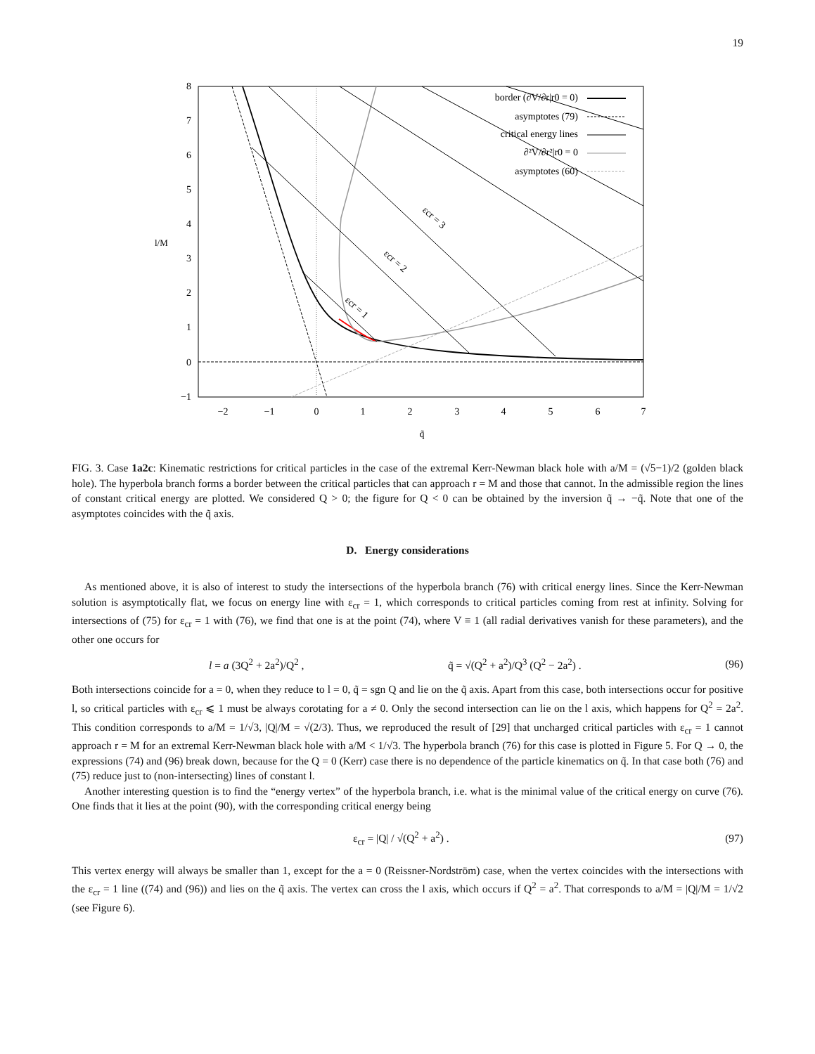19
8
7
6
5
4
3
2
1
0
−1
−2
−1
0
1
2
3
4
5
6
7
q̃
l/M
border (∂V/∂r|r0 = 0)
asymptotes (79)
critical energy lines
∂²V/∂r²|r0 = 0
asymptotes (60)
εcr = 1
εcr = 2
εcr = 3
FIG. 3. Case 1a2c: Kinematic restrictions for critical particles in the case of the extremal Kerr-Newman black hole with a/M = (√5−1)/2 (golden black hole). The hyperbola branch forms a border between the critical particles that can approach r = M and those that cannot. In the admissible region the lines of constant critical energy are plotted. We considered Q > 0; the figure for Q < 0 can be obtained by the inversion q̃ → −q̃. Note that one of the asymptotes coincides with the q̃ axis.
D. Energy considerations
As mentioned above, it is also of interest to study the intersections of the hyperbola branch (76) with critical energy lines. Since the Kerr-Newman solution is asymptotically flat, we focus on energy line with ε<sub>cr</sub> = 1, which corresponds to critical particles coming from rest at infinity. Solving for intersections of (75) for ε<sub>cr</sub> = 1 with (76), we find that one is at the point (74), where V ≡ 1 (all radial derivatives vanish for these parameters), and the other one occurs for
l = a (3Q<sup>2</sup> + 2a<sup>2</sup>)/Q<sup>2</sup> , q̃ = √(Q<sup>2</sup> + a<sup>2</sup>)/Q<sup>3</sup> (Q<sup>2</sup> − 2a<sup>2</sup>) . (96)
Both intersections coincide for a = 0, when they reduce to l = 0, q̃ = sgn Q and lie on the q̃ axis. Apart from this case, both intersections occur for positive l, so critical particles with ε<sub>cr</sub> ⩽ 1 must be always corotating for a ≠ 0. Only the second intersection can lie on the l axis, which happens for Q<sup>2</sup> = 2a<sup>2</sup>. This condition corresponds to a/M = 1/√3, |Q|/M = √(2/3). Thus, we reproduced the result of [29] that uncharged critical particles with ε<sub>cr</sub> = 1 cannot approach r = M for an extremal Kerr-Newman black hole with a/M < 1/√3. The hyperbola branch (76) for this case is plotted in Figure 5. For Q → 0, the expressions (74) and (96) break down, because for the Q = 0 (Kerr) case there is no dependence of the particle kinematics on q̃. In that case both (76) and (75) reduce just to (non-intersecting) lines of constant l.
Another interesting question is to find the “energy vertex” of the hyperbola branch, i.e. what is the minimal value of the critical energy on curve (76). One finds that it lies at the point (90), with the corresponding critical energy being
ε<sub>cr</sub> = |Q| / √(Q<sup>2</sup> + a<sup>2</sup>) . (97)
This vertex energy will always be smaller than 1, except for the a = 0 (Reissner-Nordström) case, when the vertex coincides with the intersections with the ε<sub>cr</sub> = 1 line ((74) and (96)) and lies on the q̃ axis. The vertex can cross the l axis, which occurs if Q<sup>2</sup> = a<sup>2</sup>. That corresponds to a/M = |Q|/M = 1/√2 (see Figure 6).